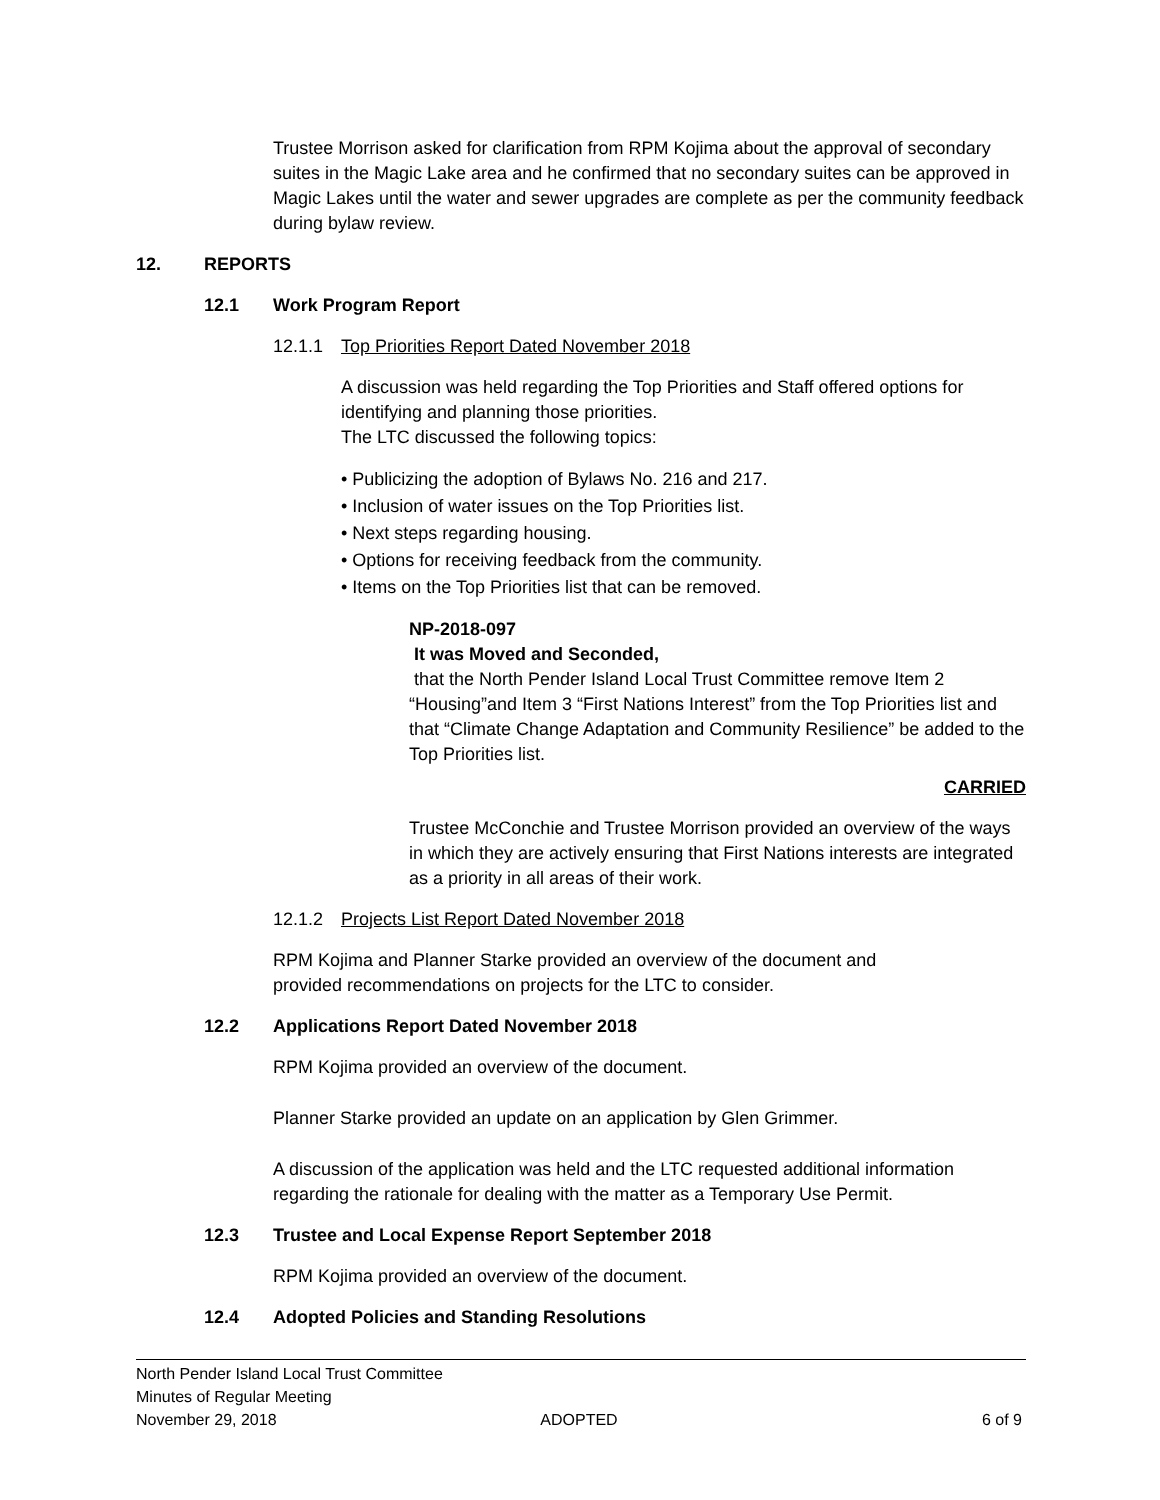Trustee Morrison asked for clarification from RPM Kojima about the approval of secondary suites in the Magic Lake area and he confirmed that no secondary suites can be approved in Magic Lakes until the water and sewer upgrades are complete as per the community feedback during bylaw review.
12. REPORTS
12.1 Work Program Report
12.1.1 Top Priorities Report Dated November 2018
A discussion was held regarding the Top Priorities and Staff offered options for identifying and planning those priorities.
The LTC discussed the following topics:
• Publicizing the adoption of Bylaws No. 216 and 217.
• Inclusion of water issues on the Top Priorities list.
• Next steps regarding housing.
• Options for receiving feedback from the community.
• Items on the Top Priorities list that can be removed.
NP-2018-097
It was Moved and Seconded,
that the North Pender Island Local Trust Committee remove Item 2 “Housing”and Item 3 “First Nations Interest” from the Top Priorities list and that “Climate Change Adaptation and Community Resilience” be added to the Top Priorities list.
CARRIED
Trustee McConchie and Trustee Morrison provided an overview of the ways in which they are actively ensuring that First Nations interests are integrated as a priority in all areas of their work.
12.1.2 Projects List Report Dated November 2018
RPM Kojima and Planner Starke provided an overview of the document and
provided recommendations on projects for the LTC to consider.
12.2 Applications Report Dated November 2018
RPM Kojima provided an overview of the document.
Planner Starke provided an update on an application by Glen Grimmer.
A discussion of the application was held and the LTC requested additional information regarding the rationale for dealing with the matter as a Temporary Use Permit.
12.3 Trustee and Local Expense Report September 2018
RPM Kojima provided an overview of the document.
12.4 Adopted Policies and Standing Resolutions
North Pender Island Local Trust Committee
Minutes of Regular Meeting
November 29, 2018 ADOPTED 6 of 9